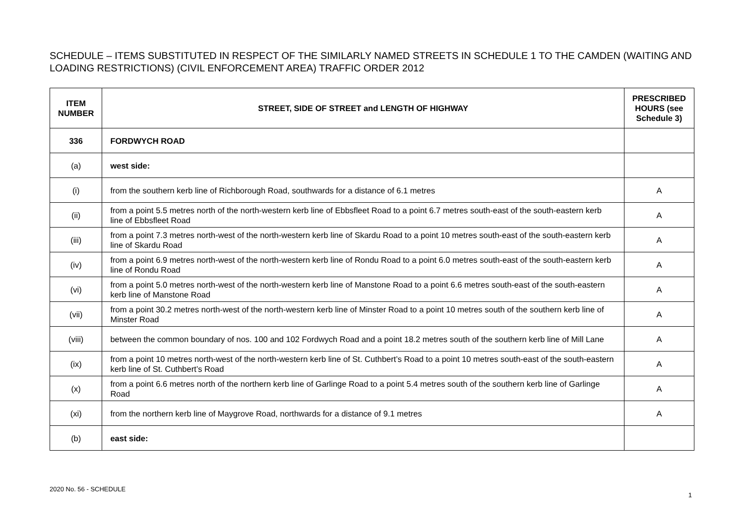SCHEDULE – ITEMS SUBSTITUTED IN RESPECT OF THE SIMILARLY NAMED STREETS IN SCHEDULE 1 TO THE CAMDEN (WAITING AND LOADING RESTRICTIONS) (CIVIL ENFORCEMENT AREA) TRAFFIC ORDER 2012
| ITEM NUMBER | STREET, SIDE OF STREET and LENGTH OF HIGHWAY | PRESCRIBED HOURS (see Schedule 3) |
| --- | --- | --- |
| 336 | FORDWYCH ROAD | |
| (a) | west side: | |
| (i) | from the southern kerb line of Richborough Road, southwards for a distance of 6.1 metres | A |
| (ii) | from a point 5.5 metres north of the north-western kerb line of Ebbsfleet Road to a point 6.7 metres south-east of the south-eastern kerb line of Ebbsfleet Road | A |
| (iii) | from a point 7.3 metres north-west of the north-western kerb line of Skardu Road to a point 10 metres south-east of the south-eastern kerb line of Skardu Road | A |
| (iv) | from a point 6.9 metres north-west of the north-western kerb line of Rondu Road to a point 6.0 metres south-east of the south-eastern kerb line of Rondu Road | A |
| (vi) | from a point 5.0 metres north-west of the north-western kerb line of Manstone Road to a point 6.6 metres south-east of the south-eastern kerb line of Manstone Road | A |
| (vii) | from a point 30.2 metres north-west of the north-western kerb line of Minster Road to a point 10 metres south of the southern kerb line of Minster Road | A |
| (viii) | between the common boundary of nos. 100 and 102 Fordwych Road and a point 18.2 metres south of the southern kerb line of Mill Lane | A |
| (ix) | from a point 10 metres north-west of the north-western kerb line of St. Cuthbert’s Road to a point 10 metres south-east of the south-eastern kerb line of St. Cuthbert’s Road | A |
| (x) | from a point 6.6 metres north of the northern kerb line of Garlinge Road to a point 5.4 metres south of the southern kerb line of Garlinge Road | A |
| (xi) | from the northern kerb line of Maygrove Road, northwards for a distance of 9.1 metres | A |
| (b) | east side: | |
2020 No. 56 - SCHEDULE 1